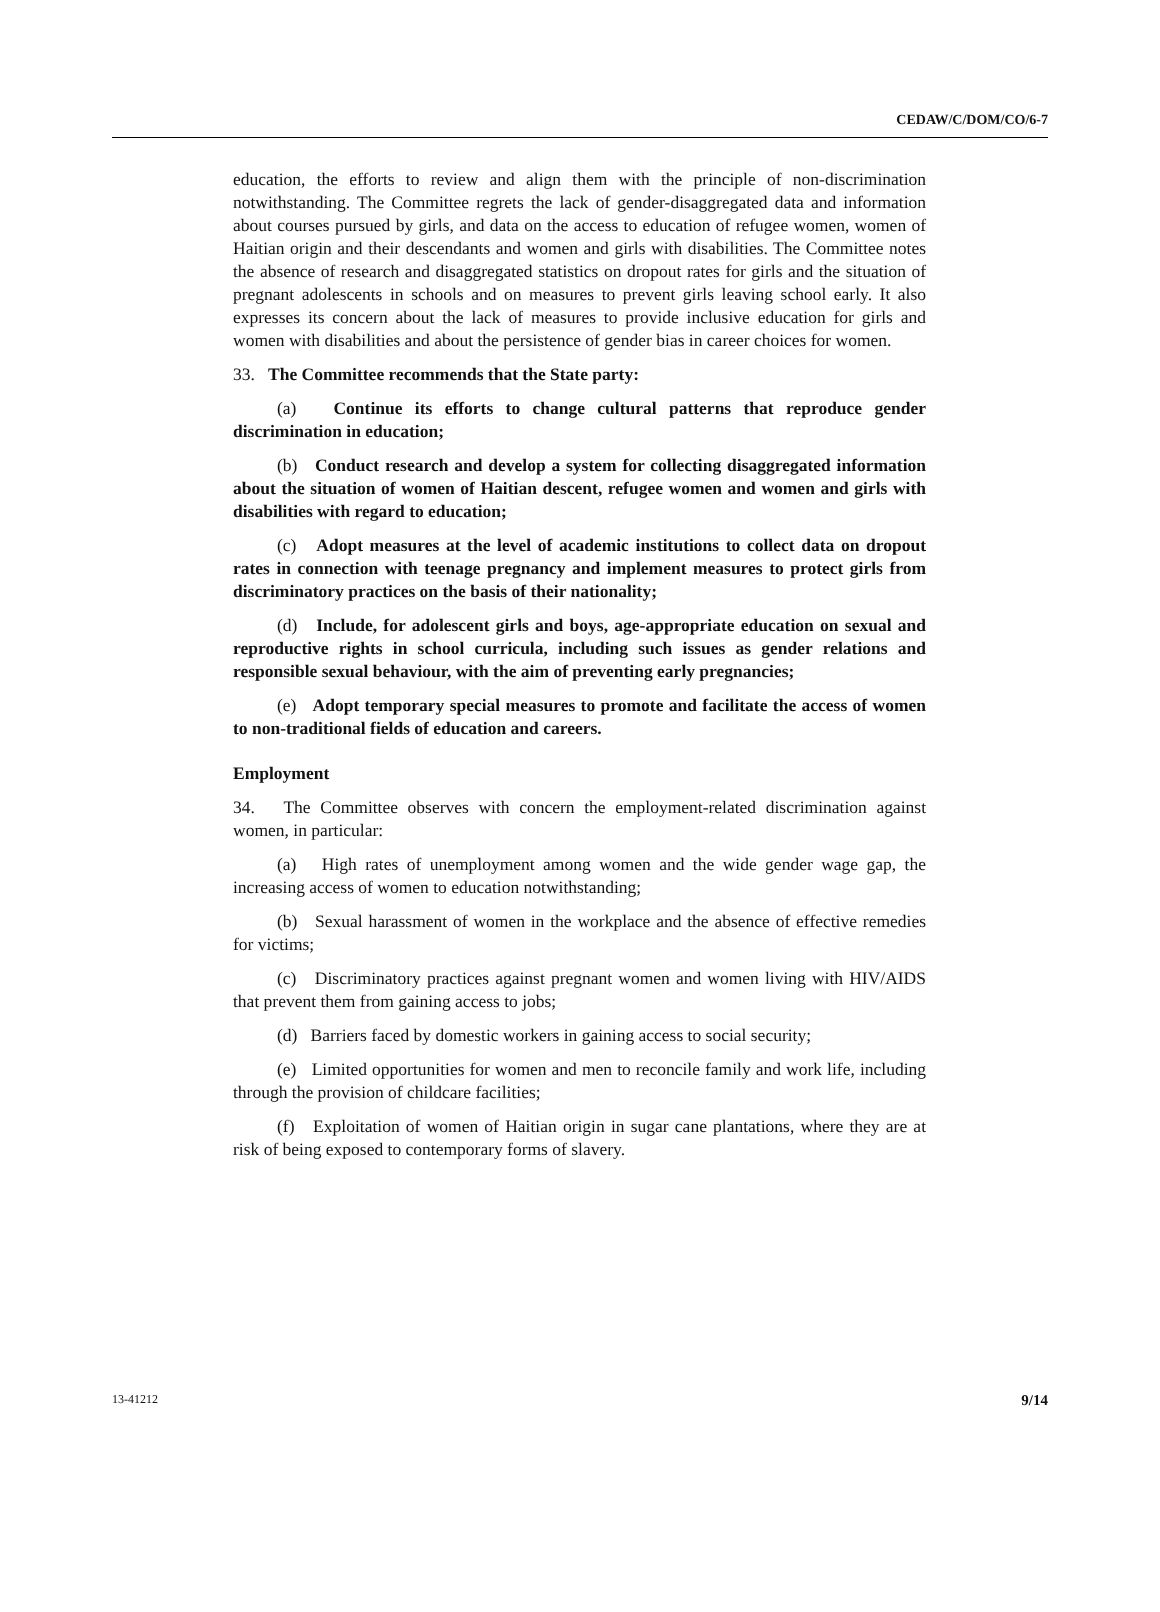CEDAW/C/DOM/CO/6-7
education, the efforts to review and align them with the principle of non-discrimination notwithstanding. The Committee regrets the lack of gender-disaggregated data and information about courses pursued by girls, and data on the access to education of refugee women, women of Haitian origin and their descendants and women and girls with disabilities. The Committee notes the absence of research and disaggregated statistics on dropout rates for girls and the situation of pregnant adolescents in schools and on measures to prevent girls leaving school early. It also expresses its concern about the lack of measures to provide inclusive education for girls and women with disabilities and about the persistence of gender bias in career choices for women.
33. The Committee recommends that the State party:
(a) Continue its efforts to change cultural patterns that reproduce gender discrimination in education;
(b) Conduct research and develop a system for collecting disaggregated information about the situation of women of Haitian descent, refugee women and women and girls with disabilities with regard to education;
(c) Adopt measures at the level of academic institutions to collect data on dropout rates in connection with teenage pregnancy and implement measures to protect girls from discriminatory practices on the basis of their nationality;
(d) Include, for adolescent girls and boys, age-appropriate education on sexual and reproductive rights in school curricula, including such issues as gender relations and responsible sexual behaviour, with the aim of preventing early pregnancies;
(e) Adopt temporary special measures to promote and facilitate the access of women to non-traditional fields of education and careers.
Employment
34. The Committee observes with concern the employment-related discrimination against women, in particular:
(a) High rates of unemployment among women and the wide gender wage gap, the increasing access of women to education notwithstanding;
(b) Sexual harassment of women in the workplace and the absence of effective remedies for victims;
(c) Discriminatory practices against pregnant women and women living with HIV/AIDS that prevent them from gaining access to jobs;
(d) Barriers faced by domestic workers in gaining access to social security;
(e) Limited opportunities for women and men to reconcile family and work life, including through the provision of childcare facilities;
(f) Exploitation of women of Haitian origin in sugar cane plantations, where they are at risk of being exposed to contemporary forms of slavery.
13-41212 9/14